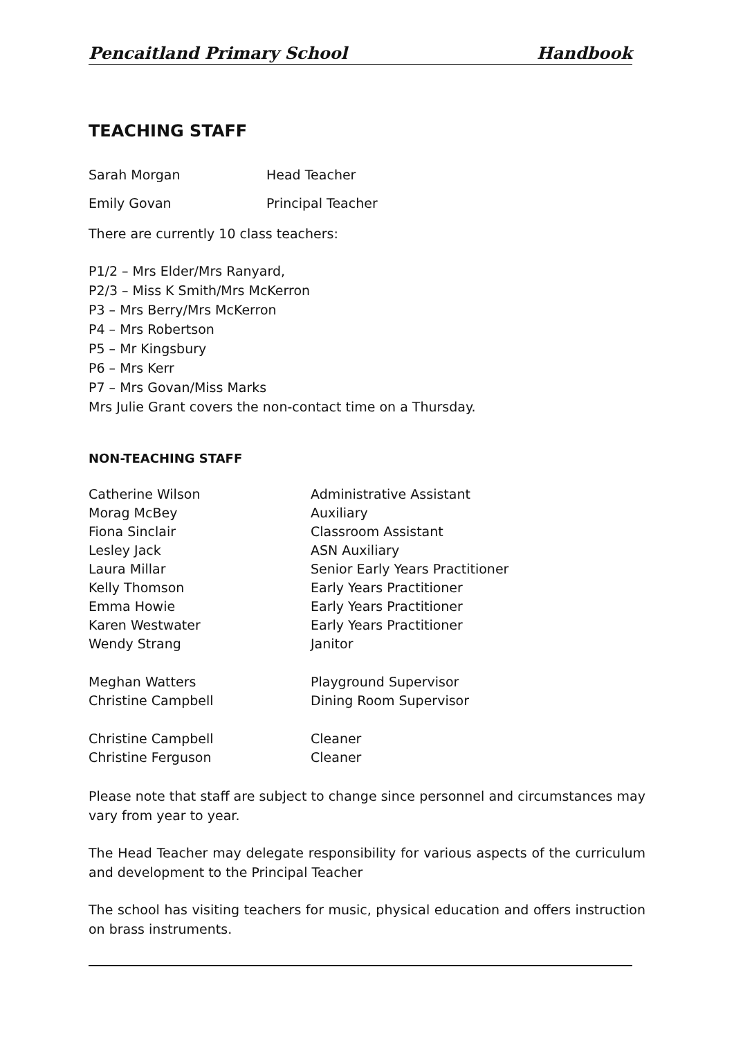Pencaitland Primary School Handbook
TEACHING STAFF
| Sarah Morgan | Head Teacher |
| Emily Govan | Principal Teacher |
There are currently 10 class teachers:
P1/2 – Mrs Elder/Mrs Ranyard,
P2/3 – Miss K Smith/Mrs McKerron
P3 – Mrs Berry/Mrs McKerron
P4 – Mrs Robertson
P5 – Mr Kingsbury
P6 – Mrs Kerr
P7 – Mrs Govan/Miss Marks
Mrs Julie Grant covers the non-contact time on a Thursday.
NON-TEACHING STAFF
| Catherine Wilson | Administrative Assistant |
| Morag McBey | Auxiliary |
| Fiona Sinclair | Classroom Assistant |
| Lesley Jack | ASN Auxiliary |
| Laura Millar | Senior Early Years Practitioner |
| Kelly Thomson | Early Years Practitioner |
| Emma Howie | Early Years Practitioner |
| Karen Westwater | Early Years Practitioner |
| Wendy Strang | Janitor |
| Meghan Watters | Playground Supervisor |
| Christine Campbell | Dining Room Supervisor |
| Christine Campbell | Cleaner |
| Christine Ferguson | Cleaner |
Please note that staff are subject to change since personnel and circumstances may vary from year to year.
The Head Teacher may delegate responsibility for various aspects of the curriculum and development to the Principal Teacher
The school has visiting teachers for music, physical education and offers instruction on brass instruments.